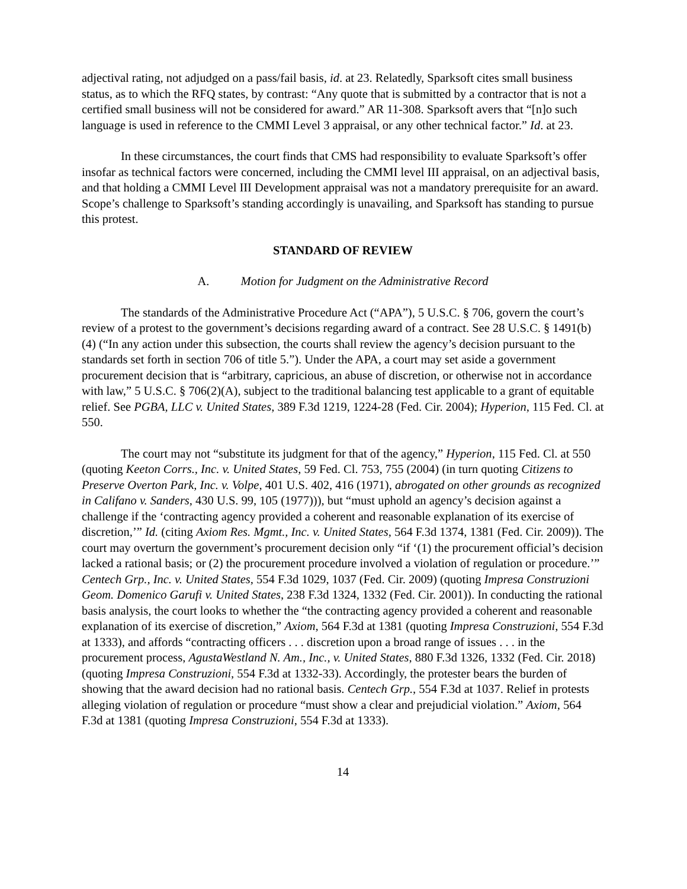adjectival rating, not adjudged on a pass/fail basis, id. at 23. Relatedly, Sparksoft cites small business status, as to which the RFQ states, by contrast: “Any quote that is submitted by a contractor that is not a certified small business will not be considered for award.” AR 11-308. Sparksoft avers that “[n]o such language is used in reference to the CMMI Level 3 appraisal, or any other technical factor.” Id. at 23.
In these circumstances, the court finds that CMS had responsibility to evaluate Sparksoft’s offer insofar as technical factors were concerned, including the CMMI level III appraisal, on an adjectival basis, and that holding a CMMI Level III Development appraisal was not a mandatory prerequisite for an award. Scope’s challenge to Sparksoft’s standing accordingly is unavailing, and Sparksoft has standing to pursue this protest.
STANDARD OF REVIEW
A. Motion for Judgment on the Administrative Record
The standards of the Administrative Procedure Act (“APA”), 5 U.S.C. § 706, govern the court’s review of a protest to the government’s decisions regarding award of a contract. See 28 U.S.C. § 1491(b)(4) (“In any action under this subsection, the courts shall review the agency’s decision pursuant to the standards set forth in section 706 of title 5.”). Under the APA, a court may set aside a government procurement decision that is “arbitrary, capricious, an abuse of discretion, or otherwise not in accordance with law,” 5 U.S.C. § 706(2)(A), subject to the traditional balancing test applicable to a grant of equitable relief. See PGBA, LLC v. United States, 389 F.3d 1219, 1224-28 (Fed. Cir. 2004); Hyperion, 115 Fed. Cl. at 550.
The court may not “substitute its judgment for that of the agency,” Hyperion, 115 Fed. Cl. at 550 (quoting Keeton Corrs., Inc. v. United States, 59 Fed. Cl. 753, 755 (2004) (in turn quoting Citizens to Preserve Overton Park, Inc. v. Volpe, 401 U.S. 402, 416 (1971), abrogated on other grounds as recognized in Califano v. Sanders, 430 U.S. 99, 105 (1977))), but “must uphold an agency’s decision against a challenge if the ‘contracting agency provided a coherent and reasonable explanation of its exercise of discretion,’” Id. (citing Axiom Res. Mgmt., Inc. v. United States, 564 F.3d 1374, 1381 (Fed. Cir. 2009)). The court may overturn the government’s procurement decision only “if ‘(1) the procurement official’s decision lacked a rational basis; or (2) the procurement procedure involved a violation of regulation or procedure.’” Centech Grp., Inc. v. United States, 554 F.3d 1029, 1037 (Fed. Cir. 2009) (quoting Impresa Construzioni Geom. Domenico Garufi v. United States, 238 F.3d 1324, 1332 (Fed. Cir. 2001)). In conducting the rational basis analysis, the court looks to whether the “the contracting agency provided a coherent and reasonable explanation of its exercise of discretion,” Axiom, 564 F.3d at 1381 (quoting Impresa Construzioni, 554 F.3d at 1333), and affords “contracting officers . . . discretion upon a broad range of issues . . . in the procurement process, AgustaWestland N. Am., Inc., v. United States, 880 F.3d 1326, 1332 (Fed. Cir. 2018) (quoting Impresa Construzioni, 554 F.3d at 1332-33). Accordingly, the protester bears the burden of showing that the award decision had no rational basis. Centech Grp., 554 F.3d at 1037. Relief in protests alleging violation of regulation or procedure “must show a clear and prejudicial violation.” Axiom, 564 F.3d at 1381 (quoting Impresa Construzioni, 554 F.3d at 1333).
14